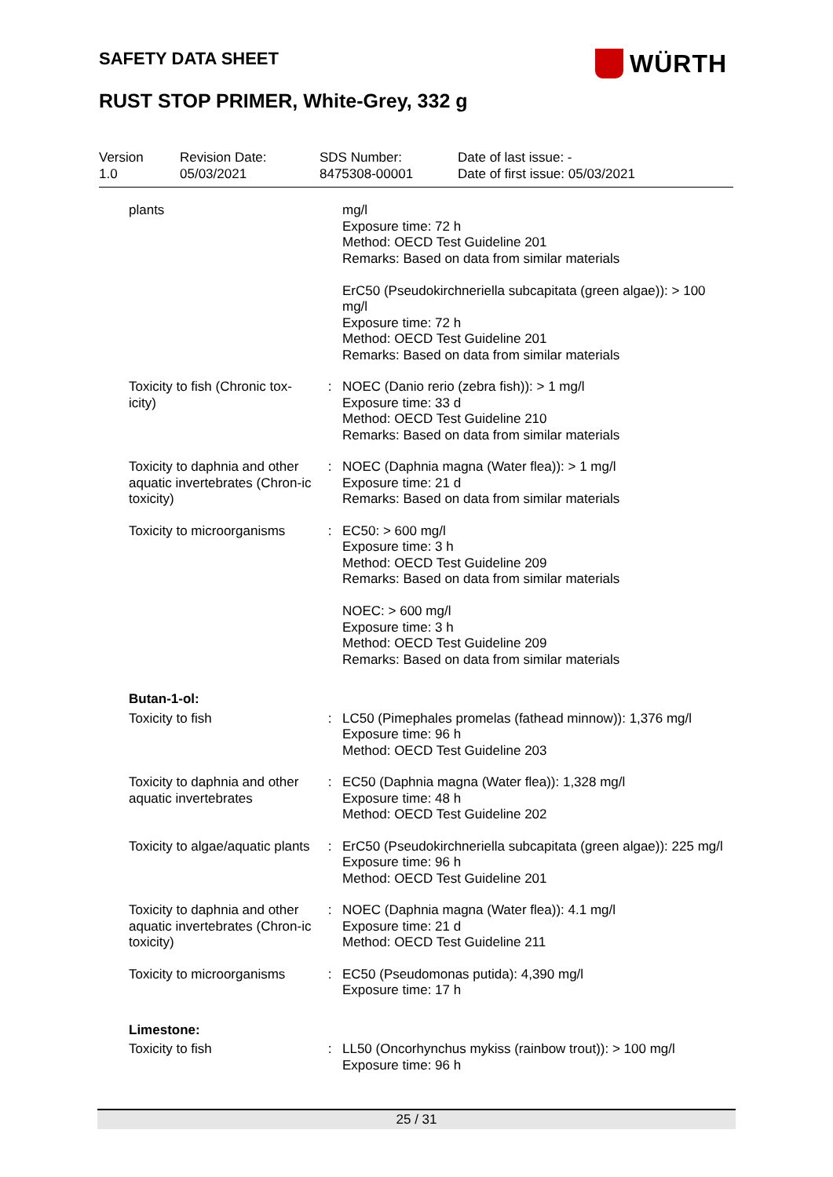SAFETY DATA SHEET WÜRTH
RUST STOP PRIMER, White-Grey, 332 g
| Version 1.0 | Revision Date: 05/03/2021 | SDS Number: 8475308-00001 | Date of last issue: - Date of first issue: 05/03/2021 |
| plants | | mg/l Exposure time: 72 h Method: OECD Test Guideline 201 Remarks: Based on data from similar materials ErC50 (Pseudokirchneriella subcapitata (green algae)): > 100 mg/l Exposure time: 72 h Method: OECD Test Guideline 201 Remarks: Based on data from similar materials |
| Toxicity to fish (Chronic tox-icity) | : | NOEC (Danio rerio (zebra fish)): > 1 mg/l Exposure time: 33 d Method: OECD Test Guideline 210 Remarks: Based on data from similar materials |
| Toxicity to daphnia and other aquatic invertebrates (Chron-ic toxicity) | : | NOEC (Daphnia magna (Water flea)): > 1 mg/l Exposure time: 21 d Remarks: Based on data from similar materials |
| Toxicity to microorganisms | : | EC50: > 600 mg/l Exposure time: 3 h Method: OECD Test Guideline 209 Remarks: Based on data from similar materials NOEC: > 600 mg/l Exposure time: 3 h Method: OECD Test Guideline 209 Remarks: Based on data from similar materials |
| Butan-1-ol: | | |
| Toxicity to fish | : | LC50 (Pimephales promelas (fathead minnow)): 1,376 mg/l Exposure time: 96 h Method: OECD Test Guideline 203 |
| Toxicity to daphnia and other aquatic invertebrates | : | EC50 (Daphnia magna (Water flea)): 1,328 mg/l Exposure time: 48 h Method: OECD Test Guideline 202 |
| Toxicity to algae/aquatic plants | : | ErC50 (Pseudokirchneriella subcapitata (green algae)): 225 mg/l Exposure time: 96 h Method: OECD Test Guideline 201 |
| Toxicity to daphnia and other aquatic invertebrates (Chron-ic toxicity) | : | NOEC (Daphnia magna (Water flea)): 4.1 mg/l Exposure time: 21 d Method: OECD Test Guideline 211 |
| Toxicity to microorganisms | : | EC50 (Pseudomonas putida): 4,390 mg/l Exposure time: 17 h |
| Limestone: | | |
| Toxicity to fish | : | LL50 (Oncorhynchus mykiss (rainbow trout)): > 100 mg/l Exposure time: 96 h |
25 / 31